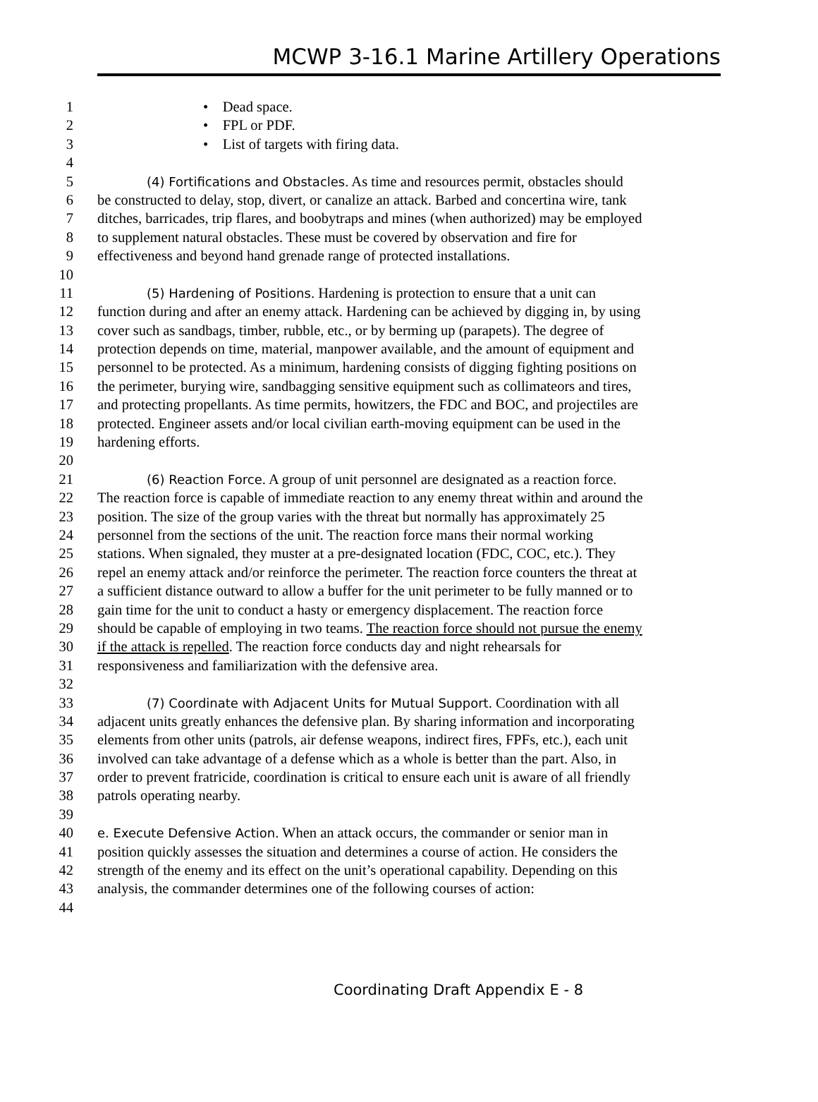MCWP 3-16.1 Marine Artillery Operations
1 • Dead space.
2 • FPL or PDF.
3 • List of targets with firing data.
4
5 (4) Fortifications and Obstacles. As time and resources permit, obstacles should
6 be constructed to delay, stop, divert, or canalize an attack. Barbed and concertina wire, tank
7 ditches, barricades, trip flares, and boobytraps and mines (when authorized) may be employed
8 to supplement natural obstacles. These must be covered by observation and fire for
9 effectiveness and beyond hand grenade range of protected installations.
10
11 (5) Hardening of Positions. Hardening is protection to ensure that a unit can
12 function during and after an enemy attack. Hardening can be achieved by digging in, by using
13 cover such as sandbags, timber, rubble, etc., or by berming up (parapets). The degree of
14 protection depends on time, material, manpower available, and the amount of equipment and
15 personnel to be protected. As a minimum, hardening consists of digging fighting positions on
16 the perimeter, burying wire, sandbagging sensitive equipment such as collimateors and tires,
17 and protecting propellants. As time permits, howitzers, the FDC and BOC, and projectiles are
18 protected. Engineer assets and/or local civilian earth-moving equipment can be used in the
19 hardening efforts.
20
21 (6) Reaction Force. A group of unit personnel are designated as a reaction force.
22 The reaction force is capable of immediate reaction to any enemy threat within and around the
23 position. The size of the group varies with the threat but normally has approximately 25
24 personnel from the sections of the unit. The reaction force mans their normal working
25 stations. When signaled, they muster at a pre-designated location (FDC, COC, etc.). They
26 repel an enemy attack and/or reinforce the perimeter. The reaction force counters the threat at
27 a sufficient distance outward to allow a buffer for the unit perimeter to be fully manned or to
28 gain time for the unit to conduct a hasty or emergency displacement. The reaction force
29 should be capable of employing in two teams. The reaction force should not pursue the enemy
30 if the attack is repelled. The reaction force conducts day and night rehearsals for
31 responsiveness and familiarization with the defensive area.
32
33 (7) Coordinate with Adjacent Units for Mutual Support. Coordination with all
34 adjacent units greatly enhances the defensive plan. By sharing information and incorporating
35 elements from other units (patrols, air defense weapons, indirect fires, FPFs, etc.), each unit
36 involved can take advantage of a defense which as a whole is better than the part. Also, in
37 order to prevent fratricide, coordination is critical to ensure each unit is aware of all friendly
38 patrols operating nearby.
39
40 e. Execute Defensive Action. When an attack occurs, the commander or senior man in
41 position quickly assesses the situation and determines a course of action. He considers the
42 strength of the enemy and its effect on the unit’s operational capability. Depending on this
43 analysis, the commander determines one of the following courses of action:
44
Coordinating Draft Appendix E - 8